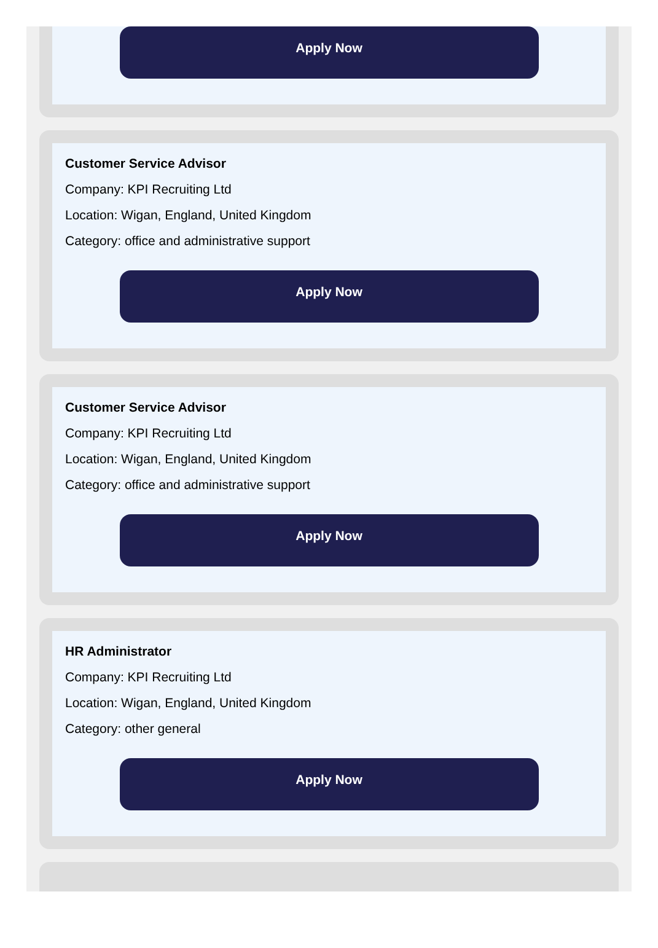Apply Now
Customer Service Advisor
Company: KPI Recruiting Ltd
Location: Wigan, England, United Kingdom
Category: office and administrative support
Apply Now
Customer Service Advisor
Company: KPI Recruiting Ltd
Location: Wigan, England, United Kingdom
Category: office and administrative support
Apply Now
HR Administrator
Company: KPI Recruiting Ltd
Location: Wigan, England, United Kingdom
Category: other general
Apply Now